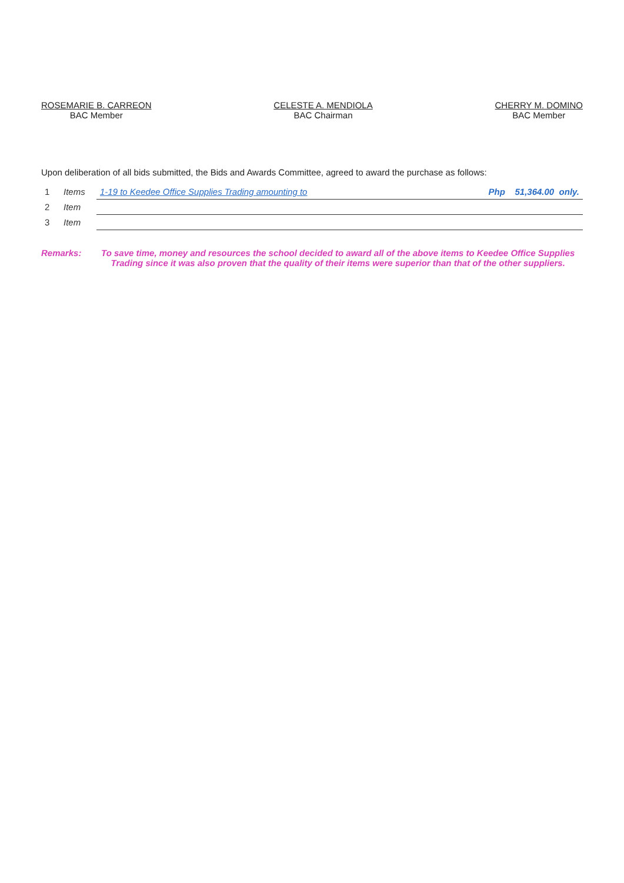ROSEMARIE B. CARREON
BAC Member
CELESTE A. MENDIOLA
BAC Chairman
CHERRY M. DOMINO
BAC Member
Upon deliberation of all bids submitted, the Bids and Awards Committee, agreed to award the purchase as follows:
| 1 | Items | 1-19 to Keedee Office Supplies Trading amounting to | Php 51,364.00 only. |
| 2 | Item | | |
| 3 | Item | | |
Remarks: To save time, money and resources the school decided to award all of the above items to Keedee Office Supplies Trading since it was also proven that the quality of their items were superior than that of the other suppliers.